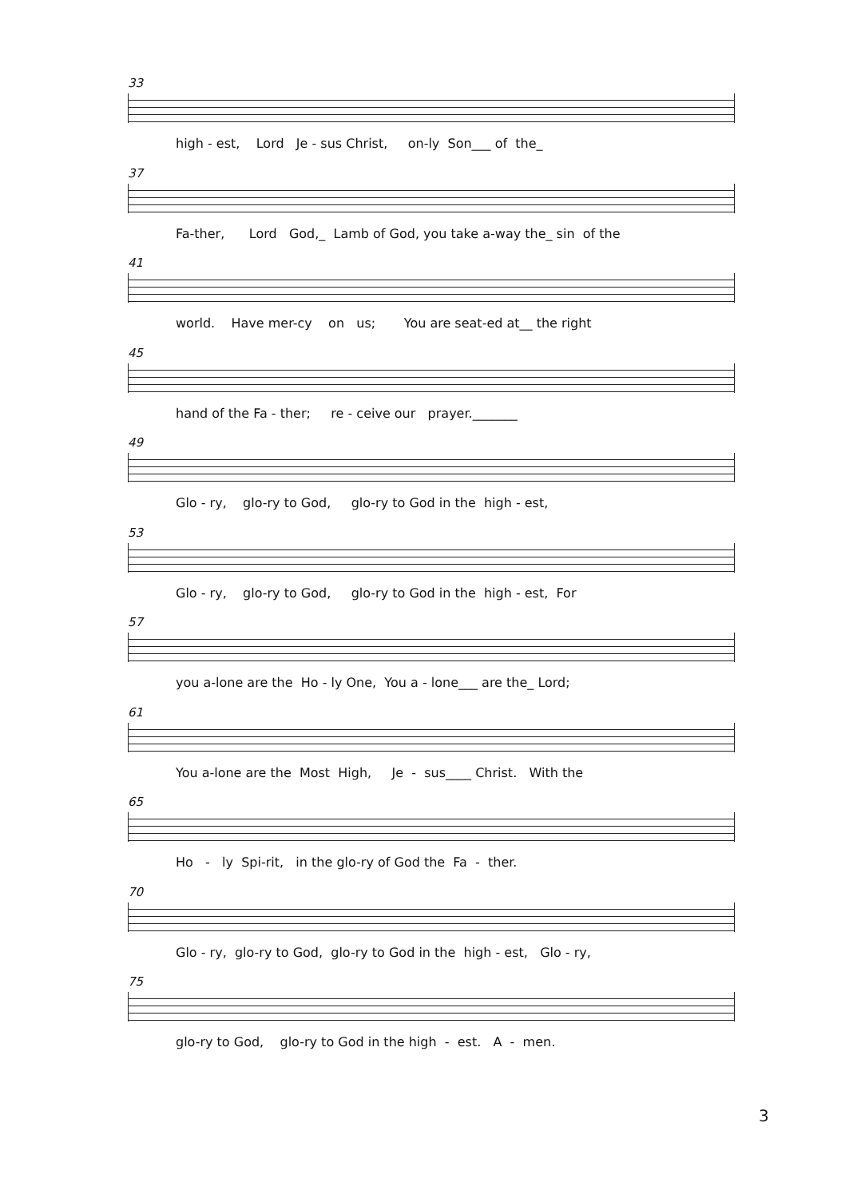33
high - est, Lord Je - sus Christ, on-ly Son___ of the_
37
Fa-ther, Lord God,_ Lamb of God, you take a-way the_ sin of the
41
world. Have mer-cy on us; You are seat-ed at__ the right
45
hand of the Fa - ther; re - ceive our prayer._______
49
Glo - ry, glo-ry to God, glo-ry to God in the high - est,
53
Glo - ry, glo-ry to God, glo-ry to God in the high - est, For
57
you a-lone are the Ho - ly One, You a - lone___ are the_ Lord;
61
You a-lone are the Most High, Je - sus____ Christ. With the
65
Ho - ly Spi-rit, in the glo-ry of God the Fa - ther.
70
Glo - ry, glo-ry to God, glo-ry to God in the high - est, Glo - ry,
75
glo-ry to God, glo-ry to God in the high - est. A - men.
3